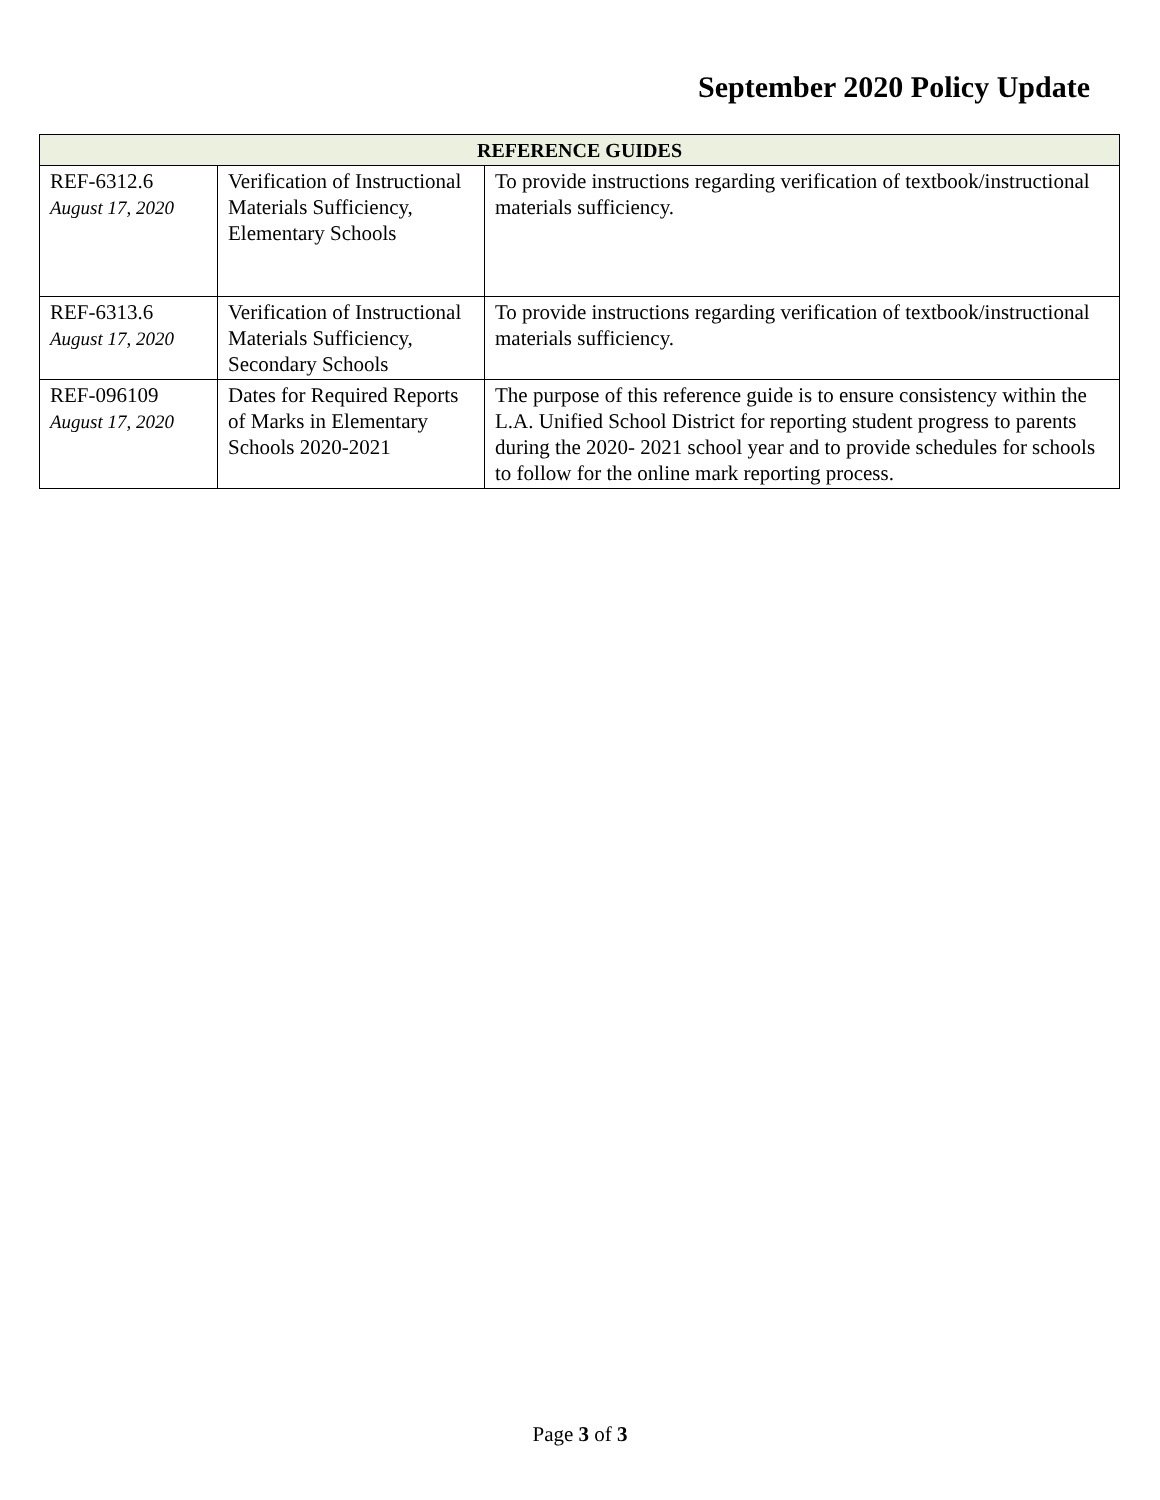September 2020 Policy Update
| REFERENCE GUIDES | | |
| --- | --- | --- |
| REF-6312.6 August 17, 2020 | Verification of Instructional Materials Sufficiency, Elementary Schools | To provide instructions regarding verification of textbook/instructional materials sufficiency. |
| REF-6313.6 August 17, 2020 | Verification of Instructional Materials Sufficiency, Secondary Schools | To provide instructions regarding verification of textbook/instructional materials sufficiency. |
| REF-096109 August 17, 2020 | Dates for Required Reports of Marks in Elementary Schools 2020-2021 | The purpose of this reference guide is to ensure consistency within the L.A. Unified School District for reporting student progress to parents during the 2020- 2021 school year and to provide schedules for schools to follow for the online mark reporting process. |
Page 3 of 3